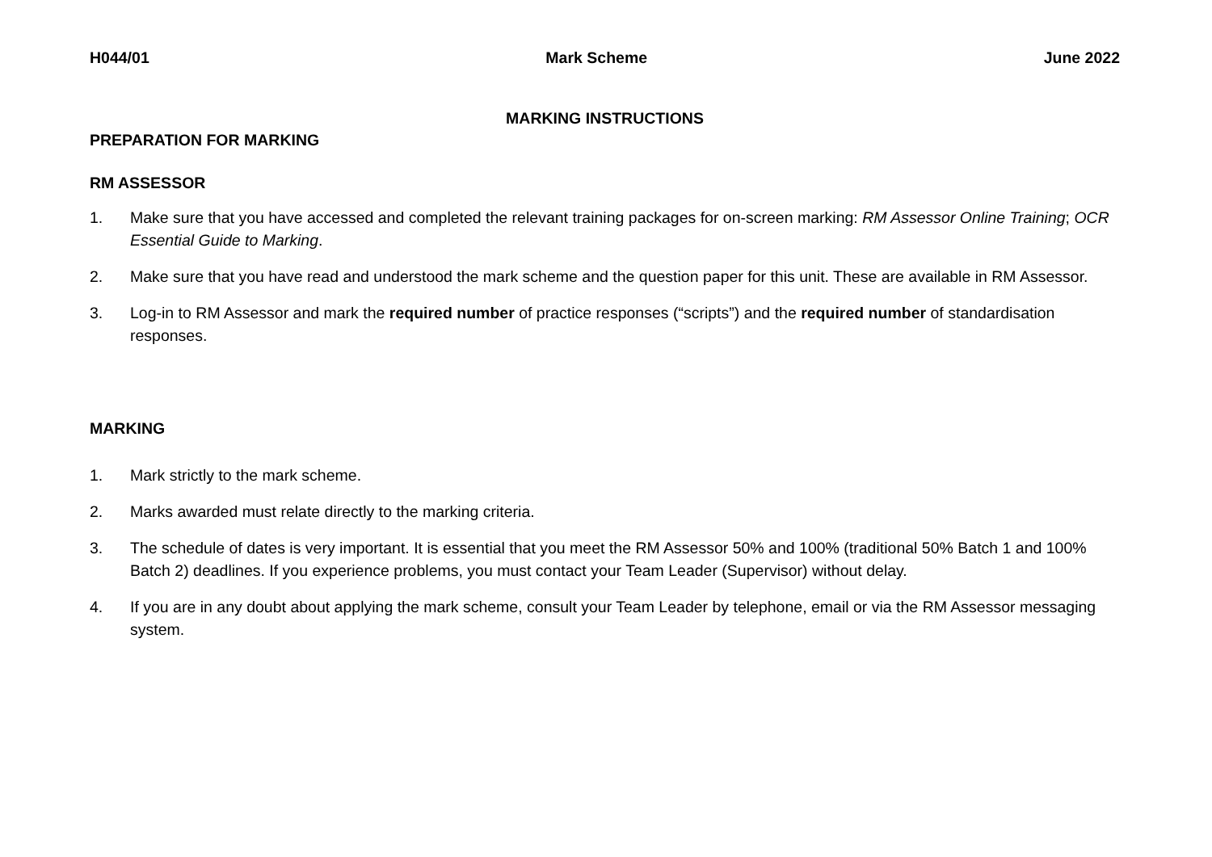H044/01 Mark Scheme June 2022
MARKING INSTRUCTIONS
PREPARATION FOR MARKING
RM ASSESSOR
1. Make sure that you have accessed and completed the relevant training packages for on-screen marking: RM Assessor Online Training; OCR Essential Guide to Marking.
2. Make sure that you have read and understood the mark scheme and the question paper for this unit. These are available in RM Assessor.
3. Log-in to RM Assessor and mark the required number of practice responses (“scripts”) and the required number of standardisation responses.
MARKING
1. Mark strictly to the mark scheme.
2. Marks awarded must relate directly to the marking criteria.
3. The schedule of dates is very important. It is essential that you meet the RM Assessor 50% and 100% (traditional 50% Batch 1 and 100% Batch 2) deadlines. If you experience problems, you must contact your Team Leader (Supervisor) without delay.
4. If you are in any doubt about applying the mark scheme, consult your Team Leader by telephone, email or via the RM Assessor messaging system.